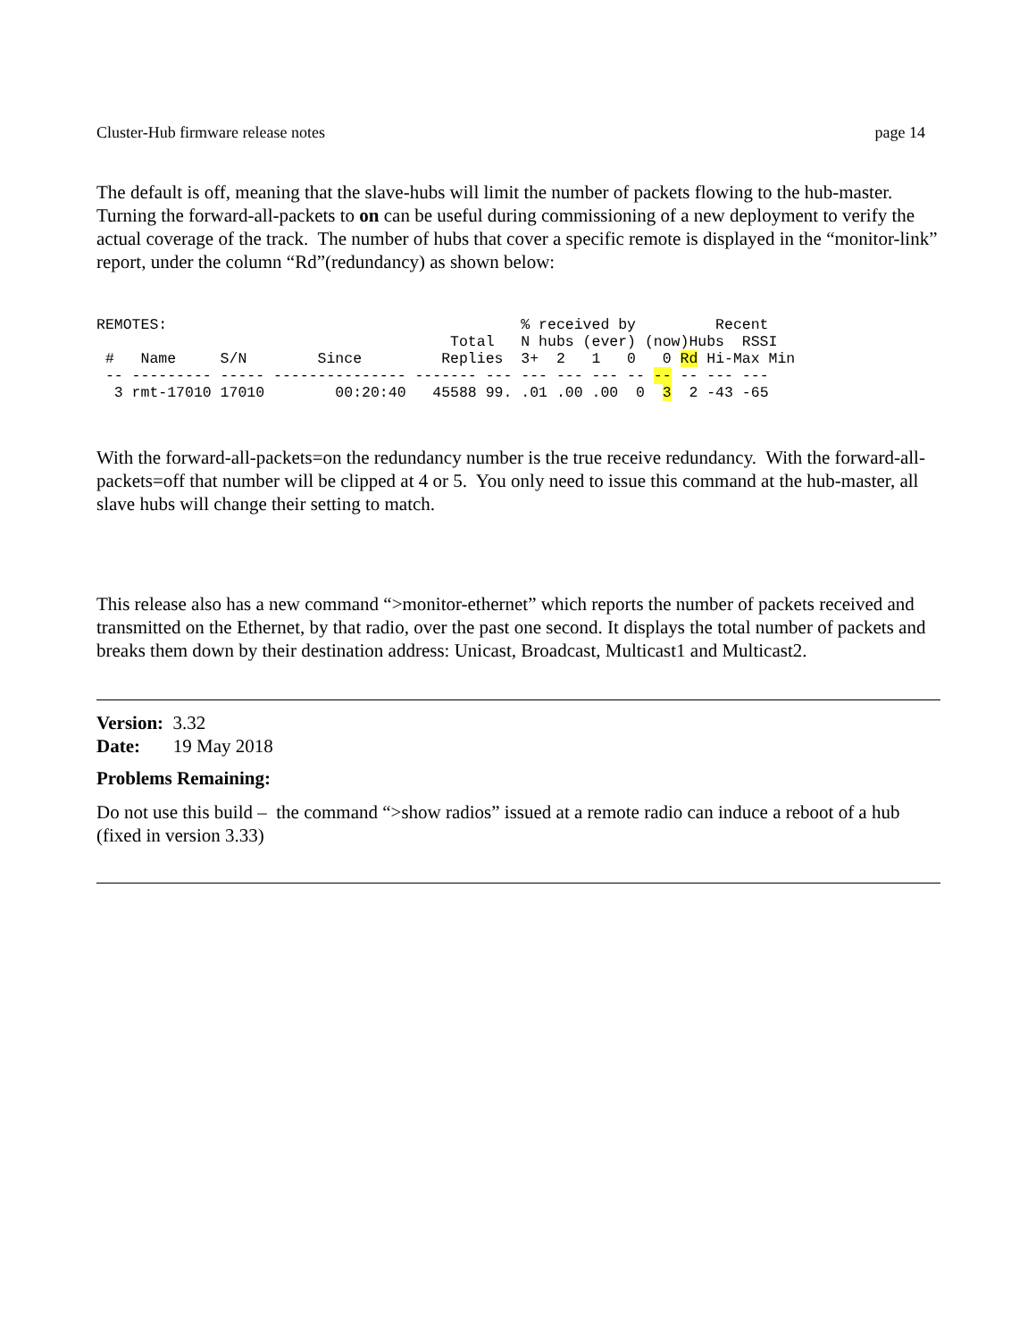Cluster-Hub firmware release notes page 14
The default is off, meaning that the slave-hubs will limit the number of packets flowing to the hub-master. Turning the forward-all-packets to on can be useful during commissioning of a new deployment to verify the actual coverage of the track. The number of hubs that cover a specific remote is displayed in the “monitor-link” report, under the column “Rd”(redundancy) as shown below:
REMOTES:                                        % received by         Recent
                                        Total   N hubs (ever) (now)Hubs  RSSI
 #   Name     S/N        Since         Replies  3+  2   1   0   0 Rd Hi-Max Min
 -- --------- ----- --------------- ------- --- --- --- --- -- -- -- --- ---
  3 rmt-17010 17010        00:20:40   45588 99. .01 .00 .00  0  3  2 -43 -65
With the forward-all-packets=on the redundancy number is the true receive redundancy. With the forward-all-packets=off that number will be clipped at 4 or 5. You only need to issue this command at the hub-master, all slave hubs will change their setting to match.
This release also has a new command “>monitor-ethernet” which reports the number of packets received and transmitted on the Ethernet, by that radio, over the past one second. It displays the total number of packets and breaks them down by their destination address: Unicast, Broadcast, Multicast1 and Multicast2.
Version: 3.32
Date: 19 May 2018
Problems Remaining:
Do not use this build – the command “>show radios” issued at a remote radio can induce a reboot of a hub (fixed in version 3.33)